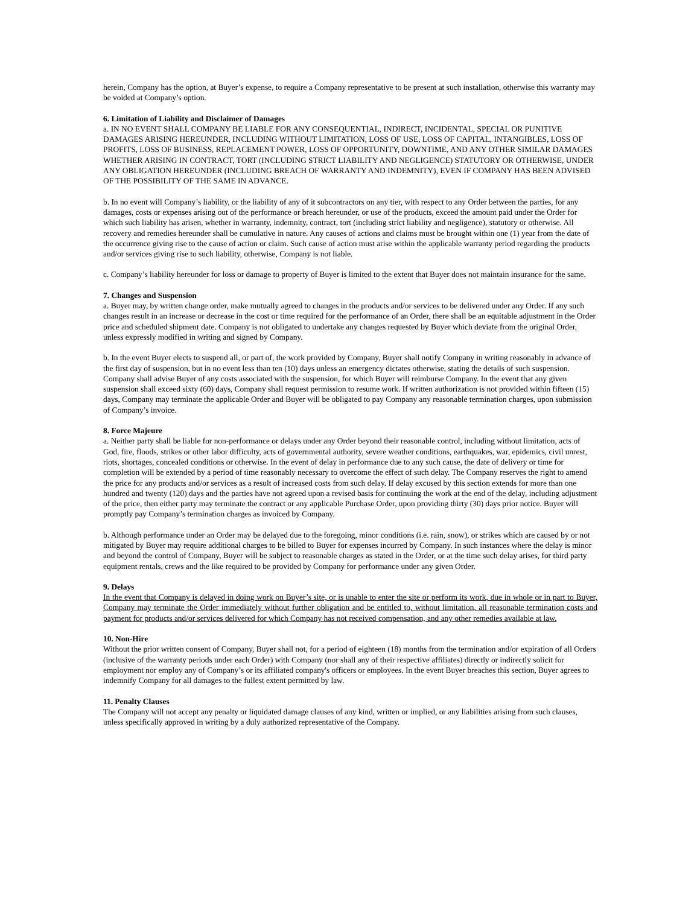herein, Company has the option, at Buyer’s expense, to require a Company representative to be present at such installation, otherwise this warranty may be voided at Company’s option.
6. Limitation of Liability and Disclaimer of Damages
a. IN NO EVENT SHALL COMPANY BE LIABLE FOR ANY CONSEQUENTIAL, INDIRECT, INCIDENTAL, SPECIAL OR PUNITIVE DAMAGES ARISING HEREUNDER, INCLUDING WITHOUT LIMITATION, LOSS OF USE, LOSS OF CAPITAL, INTANGIBLES, LOSS OF PROFITS, LOSS OF BUSINESS, REPLACEMENT POWER, LOSS OF OPPORTUNITY, DOWNTIME, AND ANY OTHER SIMILAR DAMAGES WHETHER ARISING IN CONTRACT, TORT (INCLUDING STRICT LIABILITY AND NEGLIGENCE) STATUTORY OR OTHERWISE, UNDER ANY OBLIGATION HEREUNDER (INCLUDING BREACH OF WARRANTY AND INDEMNITY), EVEN IF COMPANY HAS BEEN ADVISED OF THE POSSIBILITY OF THE SAME IN ADVANCE.
b. In no event will Company’s liability, or the liability of any of it subcontractors on any tier, with respect to any Order between the parties, for any damages, costs or expenses arising out of the performance or breach hereunder, or use of the products, exceed the amount paid under the Order for which such liability has arisen, whether in warranty, indemnity, contract, tort (including strict liability and negligence), statutory or otherwise. All recovery and remedies hereunder shall be cumulative in nature. Any causes of actions and claims must be brought within one (1) year from the date of the occurrence giving rise to the cause of action or claim. Such cause of action must arise within the applicable warranty period regarding the products and/or services giving rise to such liability, otherwise, Company is not liable.
c. Company’s liability hereunder for loss or damage to property of Buyer is limited to the extent that Buyer does not maintain insurance for the same.
7. Changes and Suspension
a. Buyer may, by written change order, make mutually agreed to changes in the products and/or services to be delivered under any Order. If any such changes result in an increase or decrease in the cost or time required for the performance of an Order, there shall be an equitable adjustment in the Order price and scheduled shipment date. Company is not obligated to undertake any changes requested by Buyer which deviate from the original Order, unless expressly modified in writing and signed by Company.
b. In the event Buyer elects to suspend all, or part of, the work provided by Company, Buyer shall notify Company in writing reasonably in advance of the first day of suspension, but in no event less than ten (10) days unless an emergency dictates otherwise, stating the details of such suspension. Company shall advise Buyer of any costs associated with the suspension, for which Buyer will reimburse Company. In the event that any given suspension shall exceed sixty (60) days, Company shall request permission to resume work. If written authorization is not provided within fifteen (15) days, Company may terminate the applicable Order and Buyer will be obligated to pay Company any reasonable termination charges, upon submission of Company’s invoice.
8. Force Majeure
a. Neither party shall be liable for non-performance or delays under any Order beyond their reasonable control, including without limitation, acts of God, fire, floods, strikes or other labor difficulty, acts of governmental authority, severe weather conditions, earthquakes, war, epidemics, civil unrest, riots, shortages, concealed conditions or otherwise. In the event of delay in performance due to any such cause, the date of delivery or time for completion will be extended by a period of time reasonably necessary to overcome the effect of such delay. The Company reserves the right to amend the price for any products and/or services as a result of increased costs from such delay. If delay excused by this section extends for more than one hundred and twenty (120) days and the parties have not agreed upon a revised basis for continuing the work at the end of the delay, including adjustment of the price, then either party may terminate the contract or any applicable Purchase Order, upon providing thirty (30) days prior notice. Buyer will promptly pay Company’s termination charges as invoiced by Company.
b. Although performance under an Order may be delayed due to the foregoing, minor conditions (i.e. rain, snow), or strikes which are caused by or not mitigated by Buyer may require additional charges to be billed to Buyer for expenses incurred by Company. In such instances where the delay is minor and beyond the control of Company, Buyer will be subject to reasonable charges as stated in the Order, or at the time such delay arises, for third party equipment rentals, crews and the like required to be provided by Company for performance under any given Order.
9. Delays
In the event that Company is delayed in doing work on Buyer’s site, or is unable to enter the site or perform its work, due in whole or in part to Buyer, Company may terminate the Order immediately without further obligation and be entitled to, without limitation, all reasonable termination costs and payment for products and/or services delivered for which Company has not received compensation, and any other remedies available at law.
10. Non-Hire
Without the prior written consent of Company, Buyer shall not, for a period of eighteen (18) months from the termination and/or expiration of all Orders (inclusive of the warranty periods under each Order) with Company (nor shall any of their respective affiliates) directly or indirectly solicit for employment nor employ any of Company’s or its affiliated company's officers or employees. In the event Buyer breaches this section, Buyer agrees to indemnify Company for all damages to the fullest extent permitted by law.
11. Penalty Clauses
The Company will not accept any penalty or liquidated damage clauses of any kind, written or implied, or any liabilities arising from such clauses, unless specifically approved in writing by a duly authorized representative of the Company.